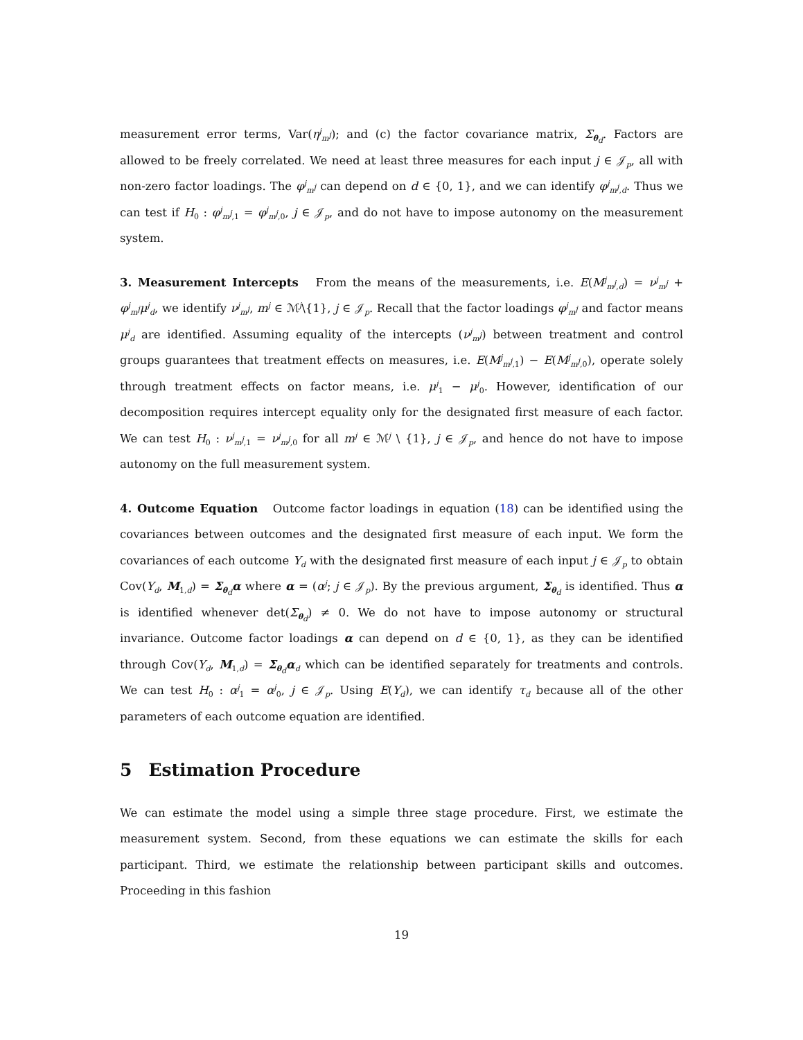measurement error terms, Var(η<sup>j</sup><sub>m<sup>j</sup></sub>); and (c) the factor covariance matrix, Σ<sub>θ<sub>d</sub></sub>. Factors are allowed to be freely correlated. We need at least three measures for each input j ∈ 𝒥<sub>p</sub>, all with non-zero factor loadings. The φ<sup>j</sup><sub>m<sup>j</sup></sub> can depend on d ∈ {0, 1}, and we can identify φ<sup>j</sup><sub>m<sup>j</sup>,d</sub>. Thus we can test if H<sub>0</sub> : φ<sup>j</sup><sub>m<sup>j</sup>,1</sub> = φ<sup>j</sup><sub>m<sup>j</sup>,0</sub>, j ∈ 𝒥<sub>p</sub>, and do not have to impose autonomy on the measurement system.
3. Measurement Intercepts From the means of the measurements, i.e. E(M<sup>j</sup><sub>m<sup>j</sup>,d</sub>) = ν<sup>j</sup><sub>m<sup>j</sup></sub> + φ<sup>j</sup><sub>m<sup>j</sup></sub>μ<sup>j</sup><sub>d</sub>, we identify ν<sup>j</sup><sub>m<sup>j</sup></sub>, m<sup>j</sup> ∈ ℳ<sup>j</sup>\{1}, j ∈ 𝒥<sub>p</sub>. Recall that the factor loadings φ<sup>j</sup><sub>m<sup>j</sup></sub> and factor means μ<sup>j</sup><sub>d</sub> are identified. Assuming equality of the intercepts (ν<sup>j</sup><sub>m<sup>j</sup></sub>) between treatment and control groups guarantees that treatment effects on measures, i.e. E(M<sup>j</sup><sub>m<sup>j</sup>,1</sub>) − E(M<sup>j</sup><sub>m<sup>j</sup>,0</sub>), operate solely through treatment effects on factor means, i.e. μ<sup>j</sup><sub>1</sub> − μ<sup>j</sup><sub>0</sub>. However, identification of our decomposition requires intercept equality only for the designated first measure of each factor. We can test H<sub>0</sub> : ν<sup>j</sup><sub>m<sup>j</sup>,1</sub> = ν<sup>j</sup><sub>m<sup>j</sup>,0</sub> for all m<sup>j</sup> ∈ ℳ<sup>j</sup> \ {1}, j ∈ 𝒥<sub>p</sub>, and hence do not have to impose autonomy on the full measurement system.
4. Outcome Equation Outcome factor loadings in equation (18) can be identified using the covariances between outcomes and the designated first measure of each input. We form the covariances of each outcome Y<sub>d</sub> with the designated first measure of each input j ∈ 𝒥<sub>p</sub> to obtain Cov(Y<sub>d</sub>, M<sub>1,d</sub>) = Σ<sub>θ<sub>d</sub></sub>α where α = (α<sup>j</sup>; j ∈ 𝒥<sub>p</sub>). By the previous argument, Σ<sub>θ<sub>d</sub></sub> is identified. Thus α is identified whenever det(Σ<sub>θ<sub>d</sub></sub>) ≠ 0. We do not have to impose autonomy or structural invariance. Outcome factor loadings α can depend on d ∈ {0, 1}, as they can be identified through Cov(Y<sub>d</sub>, M<sub>1,d</sub>) = Σ<sub>θ<sub>d</sub></sub>α<sub>d</sub> which can be identified separately for treatments and controls. We can test H<sub>0</sub> : α<sup>j</sup><sub>1</sub> = α<sup>j</sup><sub>0</sub>, j ∈ 𝒥<sub>p</sub>. Using E(Y<sub>d</sub>), we can identify τ<sub>d</sub> because all of the other parameters of each outcome equation are identified.
5 Estimation Procedure
We can estimate the model using a simple three stage procedure. First, we estimate the measurement system. Second, from these equations we can estimate the skills for each participant. Third, we estimate the relationship between participant skills and outcomes. Proceeding in this fashion
19